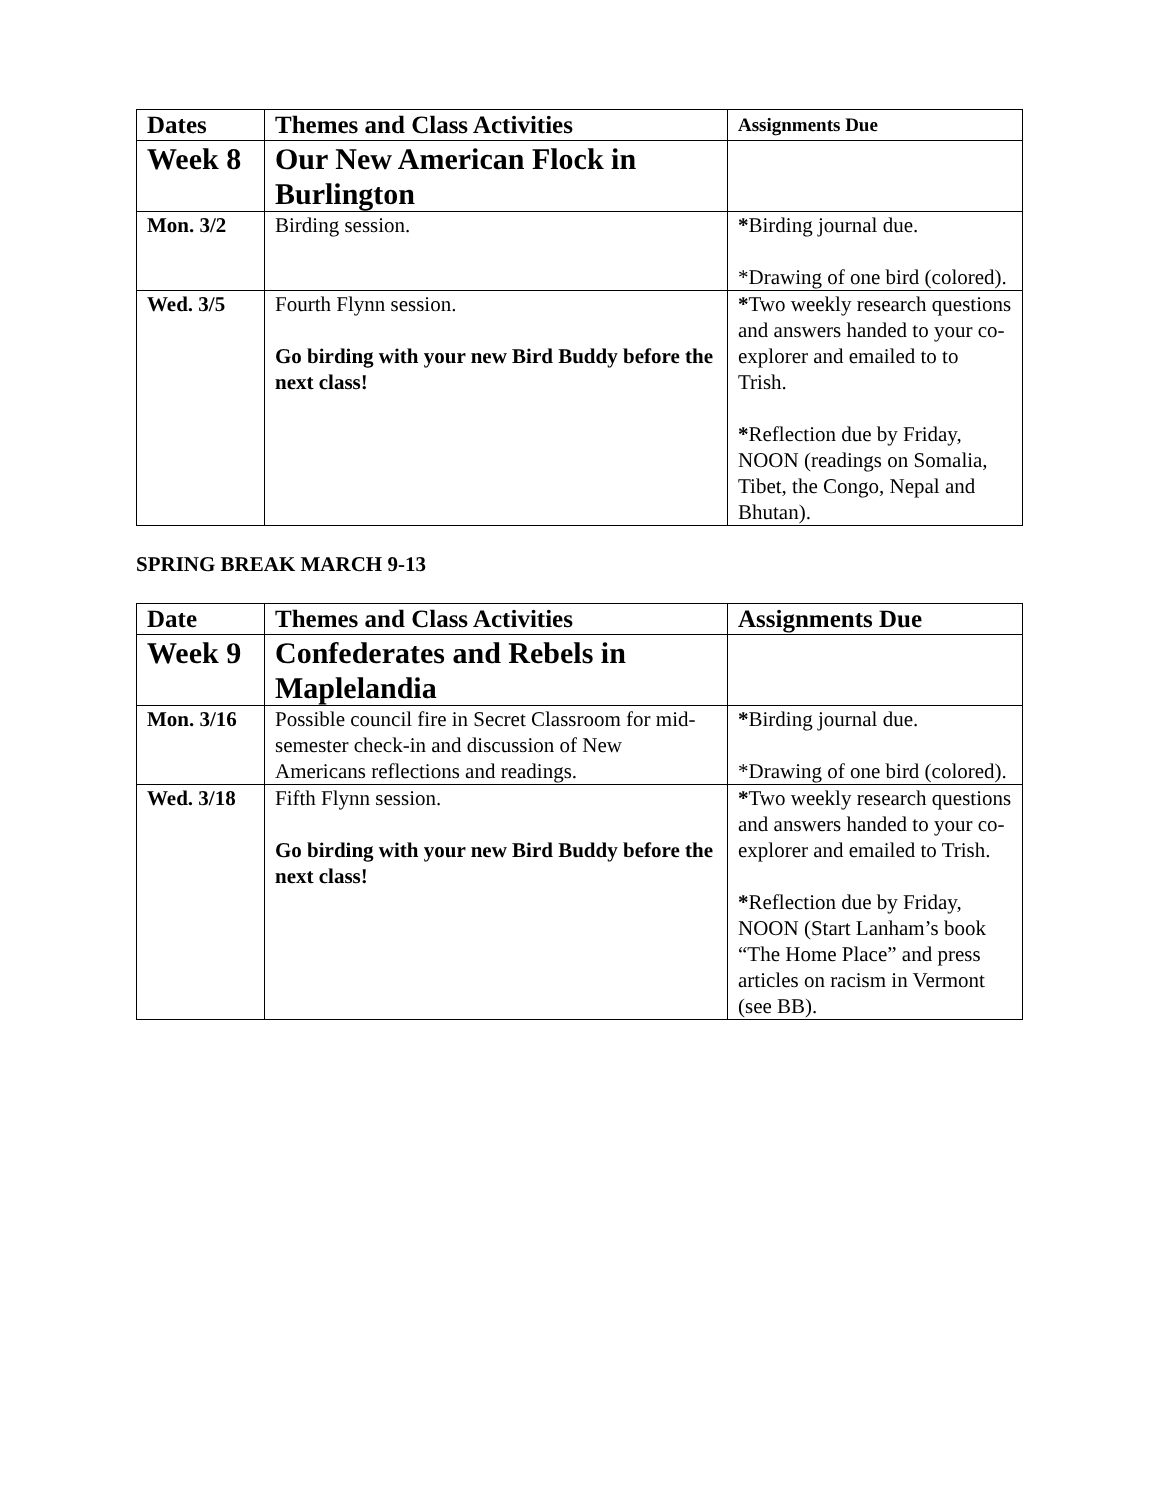| Dates | Themes and Class Activities | Assignments Due |
| --- | --- | --- |
| Week 8 | Our New American Flock in Burlington | |
| Mon. 3/2 | Birding session. | * Birding journal due. *Drawing of one bird (colored). |
| Wed. 3/5 | Fourth Flynn session. Go birding with your new Bird Buddy before the next class! | * Two weekly research questions and answers handed to your co-explorer and emailed to to Trish. * Reflection due by Friday, NOON (readings on Somalia, Tibet, the Congo, Nepal and Bhutan). |
SPRING BREAK MARCH 9-13
| Date | Themes and Class Activities | Assignments Due |
| --- | --- | --- |
| Week 9 | Confederates and Rebels in Maplelandia | |
| Mon. 3/16 | Possible council fire in Secret Classroom for mid-semester check-in and discussion of New Americans reflections and readings. | * Birding journal due. *Drawing of one bird (colored). |
| Wed. 3/18 | Fifth Flynn session. Go birding with your new Bird Buddy before the next class! | * Two weekly research questions and answers handed to your co-explorer and emailed to Trish. * Reflection due by Friday, NOON (Start Lanham’s book “The Home Place” and press articles on racism in Vermont (see BB). |